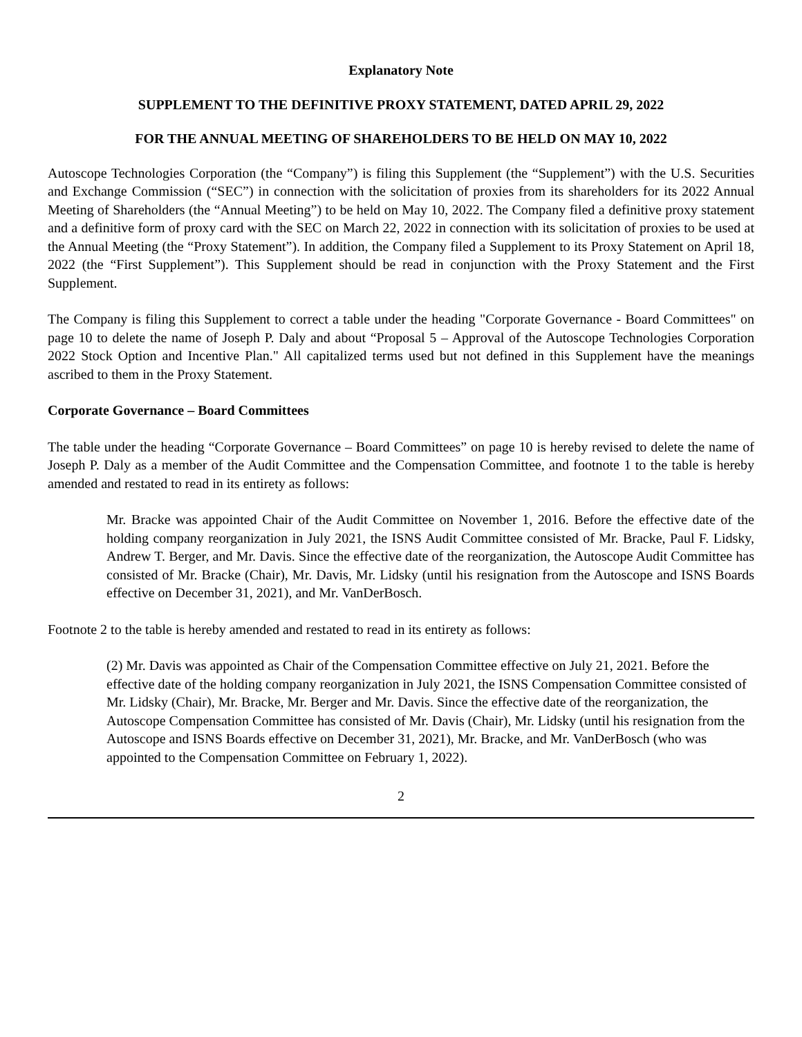Explanatory Note
SUPPLEMENT TO THE DEFINITIVE PROXY STATEMENT, DATED APRIL 29, 2022
FOR THE ANNUAL MEETING OF SHAREHOLDERS TO BE HELD ON MAY 10, 2022
Autoscope Technologies Corporation (the “Company”) is filing this Supplement (the “Supplement”) with the U.S. Securities and Exchange Commission (“SEC”) in connection with the solicitation of proxies from its shareholders for its 2022 Annual Meeting of Shareholders (the “Annual Meeting”) to be held on May 10, 2022. The Company filed a definitive proxy statement and a definitive form of proxy card with the SEC on March 22, 2022 in connection with its solicitation of proxies to be used at the Annual Meeting (the “Proxy Statement”). In addition, the Company filed a Supplement to its Proxy Statement on April 18, 2022 (the “First Supplement”). This Supplement should be read in conjunction with the Proxy Statement and the First Supplement.
The Company is filing this Supplement to correct a table under the heading "Corporate Governance - Board Committees" on page 10 to delete the name of Joseph P. Daly and about “Proposal 5 – Approval of the Autoscope Technologies Corporation 2022 Stock Option and Incentive Plan." All capitalized terms used but not defined in this Supplement have the meanings ascribed to them in the Proxy Statement.
Corporate Governance – Board Committees
The table under the heading “Corporate Governance – Board Committees” on page 10 is hereby revised to delete the name of Joseph P. Daly as a member of the Audit Committee and the Compensation Committee, and footnote 1 to the table is hereby amended and restated to read in its entirety as follows:
Mr. Bracke was appointed Chair of the Audit Committee on November 1, 2016. Before the effective date of the holding company reorganization in July 2021, the ISNS Audit Committee consisted of Mr. Bracke, Paul F. Lidsky, Andrew T. Berger, and Mr. Davis. Since the effective date of the reorganization, the Autoscope Audit Committee has consisted of Mr. Bracke (Chair), Mr. Davis, Mr. Lidsky (until his resignation from the Autoscope and ISNS Boards effective on December 31, 2021), and Mr. VanDerBosch.
Footnote 2 to the table is hereby amended and restated to read in its entirety as follows:
(2) Mr. Davis was appointed as Chair of the Compensation Committee effective on July 21, 2021. Before the effective date of the holding company reorganization in July 2021, the ISNS Compensation Committee consisted of Mr. Lidsky (Chair), Mr. Bracke, Mr. Berger and Mr. Davis. Since the effective date of the reorganization, the Autoscope Compensation Committee has consisted of Mr. Davis (Chair), Mr. Lidsky (until his resignation from the Autoscope and ISNS Boards effective on December 31, 2021), Mr. Bracke, and Mr. VanDerBosch (who was appointed to the Compensation Committee on February 1, 2022).
2